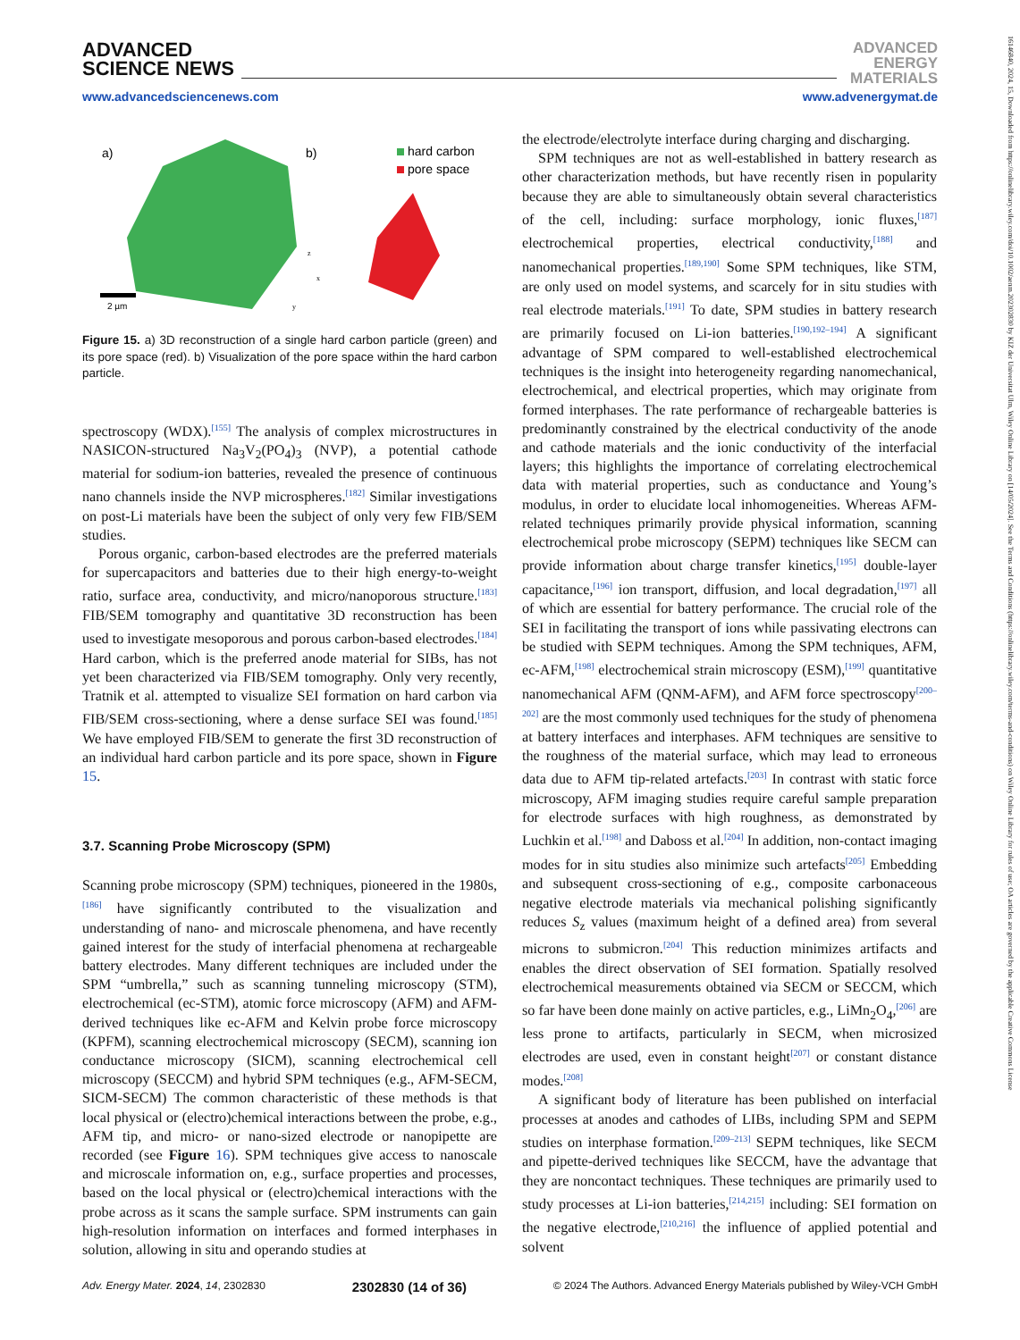ADVANCED
SCIENCE NEWS
ADVANCED
ENERGY
MATERIALS
www.advancedsciencenews.com www.advenergymat.de
a)
b)
hard carbon
pore space
2 µm
z
x
y
Figure 15. a) 3D reconstruction of a single hard carbon particle (green) and its pore space (red). b) Visualization of the pore space within the hard carbon particle.
spectroscopy (WDX).<sup>[155]</sup> The analysis of complex microstructures in NASICON-structured Na<sub>3</sub>V<sub>2</sub>(PO<sub>4</sub>)<sub>3</sub> (NVP), a potential cathode material for sodium-ion batteries, revealed the presence of continuous nano channels inside the NVP microspheres.<sup>[182]</sup> Similar investigations on post-Li materials have been the subject of only very few FIB/SEM studies.
Porous organic, carbon-based electrodes are the preferred materials for supercapacitors and batteries due to their high energy-to-weight ratio, surface area, conductivity, and micro/nanoporous structure.<sup>[183]</sup> FIB/SEM tomography and quantitative 3D reconstruction has been used to investigate mesoporous and porous carbon-based electrodes.<sup>[184]</sup> Hard carbon, which is the preferred anode material for SIBs, has not yet been characterized via FIB/SEM tomography. Only very recently, Tratnik et al. attempted to visualize SEI formation on hard carbon via FIB/SEM cross-sectioning, where a dense surface SEI was found.<sup>[185]</sup> We have employed FIB/SEM to generate the first 3D reconstruction of an individual hard carbon particle and its pore space, shown in Figure 15.
3.7. Scanning Probe Microscopy (SPM)
Scanning probe microscopy (SPM) techniques, pioneered in the 1980s,<sup>[186]</sup> have significantly contributed to the visualization and understanding of nano- and microscale phenomena, and have recently gained interest for the study of interfacial phenomena at rechargeable battery electrodes. Many different techniques are included under the SPM “umbrella,” such as scanning tunneling microscopy (STM), electrochemical (ec-STM), atomic force microscopy (AFM) and AFM-derived techniques like ec-AFM and Kelvin probe force microscopy (KPFM), scanning electrochemical microscopy (SECM), scanning ion conductance microscopy (SICM), scanning electrochemical cell microscopy (SECCM) and hybrid SPM techniques (e.g., AFM-SECM, SICM-SECM) The common characteristic of these methods is that local physical or (electro)chemical interactions between the probe, e.g., AFM tip, and micro- or nano-sized electrode or nanopipette are recorded (see Figure 16). SPM techniques give access to nanoscale and microscale information on, e.g., surface properties and processes, based on the local physical or (electro)chemical interactions with the probe across as it scans the sample surface. SPM instruments can gain high-resolution information on interfaces and formed interphases in solution, allowing in situ and operando studies at
the electrode/electrolyte interface during charging and discharging.
SPM techniques are not as well-established in battery research as other characterization methods, but have recently risen in popularity because they are able to simultaneously obtain several characteristics of the cell, including: surface morphology, ionic fluxes,<sup>[187]</sup> electrochemical properties, electrical conductivity,<sup>[188]</sup> and nanomechanical properties.<sup>[189,190]</sup> Some SPM techniques, like STM, are only used on model systems, and scarcely for in situ studies with real electrode materials.<sup>[191]</sup> To date, SPM studies in battery research are primarily focused on Li-ion batteries.<sup>[190,192–194]</sup> A significant advantage of SPM compared to well-established electrochemical techniques is the insight into heterogeneity regarding nanomechanical, electrochemical, and electrical properties, which may originate from formed interphases. The rate performance of rechargeable batteries is predominantly constrained by the electrical conductivity of the anode and cathode materials and the ionic conductivity of the interfacial layers; this highlights the importance of correlating electrochemical data with material properties, such as conductance and Young’s modulus, in order to elucidate local inhomogeneities. Whereas AFM-related techniques primarily provide physical information, scanning electrochemical probe microscopy (SEPM) techniques like SECM can provide information about charge transfer kinetics,<sup>[195]</sup> double-layer capacitance,<sup>[196]</sup> ion transport, diffusion, and local degradation,<sup>[197]</sup> all of which are essential for battery performance. The crucial role of the SEI in facilitating the transport of ions while passivating electrons can be studied with SEPM techniques. Among the SPM techniques, AFM, ec-AFM,<sup>[198]</sup> electrochemical strain microscopy (ESM),<sup>[199]</sup> quantitative nanomechanical AFM (QNM-AFM), and AFM force spectroscopy<sup>[200–202]</sup> are the most commonly used techniques for the study of phenomena at battery interfaces and interphases. AFM techniques are sensitive to the roughness of the material surface, which may lead to erroneous data due to AFM tip-related artefacts.<sup>[203]</sup> In contrast with static force microscopy, AFM imaging studies require careful sample preparation for electrode surfaces with high roughness, as demonstrated by Luchkin et al.<sup>[198]</sup> and Daboss et al.<sup>[204]</sup> In addition, non-contact imaging modes for in situ studies also minimize such artefacts<sup>[205]</sup> Embedding and subsequent cross-sectioning of e.g., composite carbonaceous negative electrode materials via mechanical polishing significantly reduces S<sub>z</sub> values (maximum height of a defined area) from several microns to submicron.<sup>[204]</sup> This reduction minimizes artifacts and enables the direct observation of SEI formation. Spatially resolved electrochemical measurements obtained via SECM or SECCM, which so far have been done mainly on active particles, e.g., LiMn<sub>2</sub>O<sub>4</sub>,<sup>[206]</sup> are less prone to artifacts, particularly in SECM, when microsized electrodes are used, even in constant height<sup>[207]</sup> or constant distance modes.<sup>[208]</sup>
A significant body of literature has been published on interfacial processes at anodes and cathodes of LIBs, including SPM and SEPM studies on interphase formation.<sup>[209–213]</sup> SEPM techniques, like SECM and pipette-derived techniques like SECCM, have the advantage that they are noncontact techniques. These techniques are primarily used to study processes at Li-ion batteries,<sup>[214,215]</sup> including: SEI formation on the negative electrode,<sup>[210,216]</sup> the influence of applied potential and solvent
Adv. Energy Mater. 2024, 14, 2302830 2302830 (14 of 36) © 2024 The Authors. Advanced Energy Materials published by Wiley-VCH GmbH
16146840, 2024, 15, Downloaded from https://onlinelibrary.wiley.com/doi/10.1002/aenm.202302830 by KIZ der Universitat Ulm, Wiley Online Library on [14/05/2024]. See the Terms and Conditions (https://onlinelibrary.wiley.com/terms-and-conditions) on Wiley Online Library for rules of use; OA articles are governed by the applicable Creative Commons License